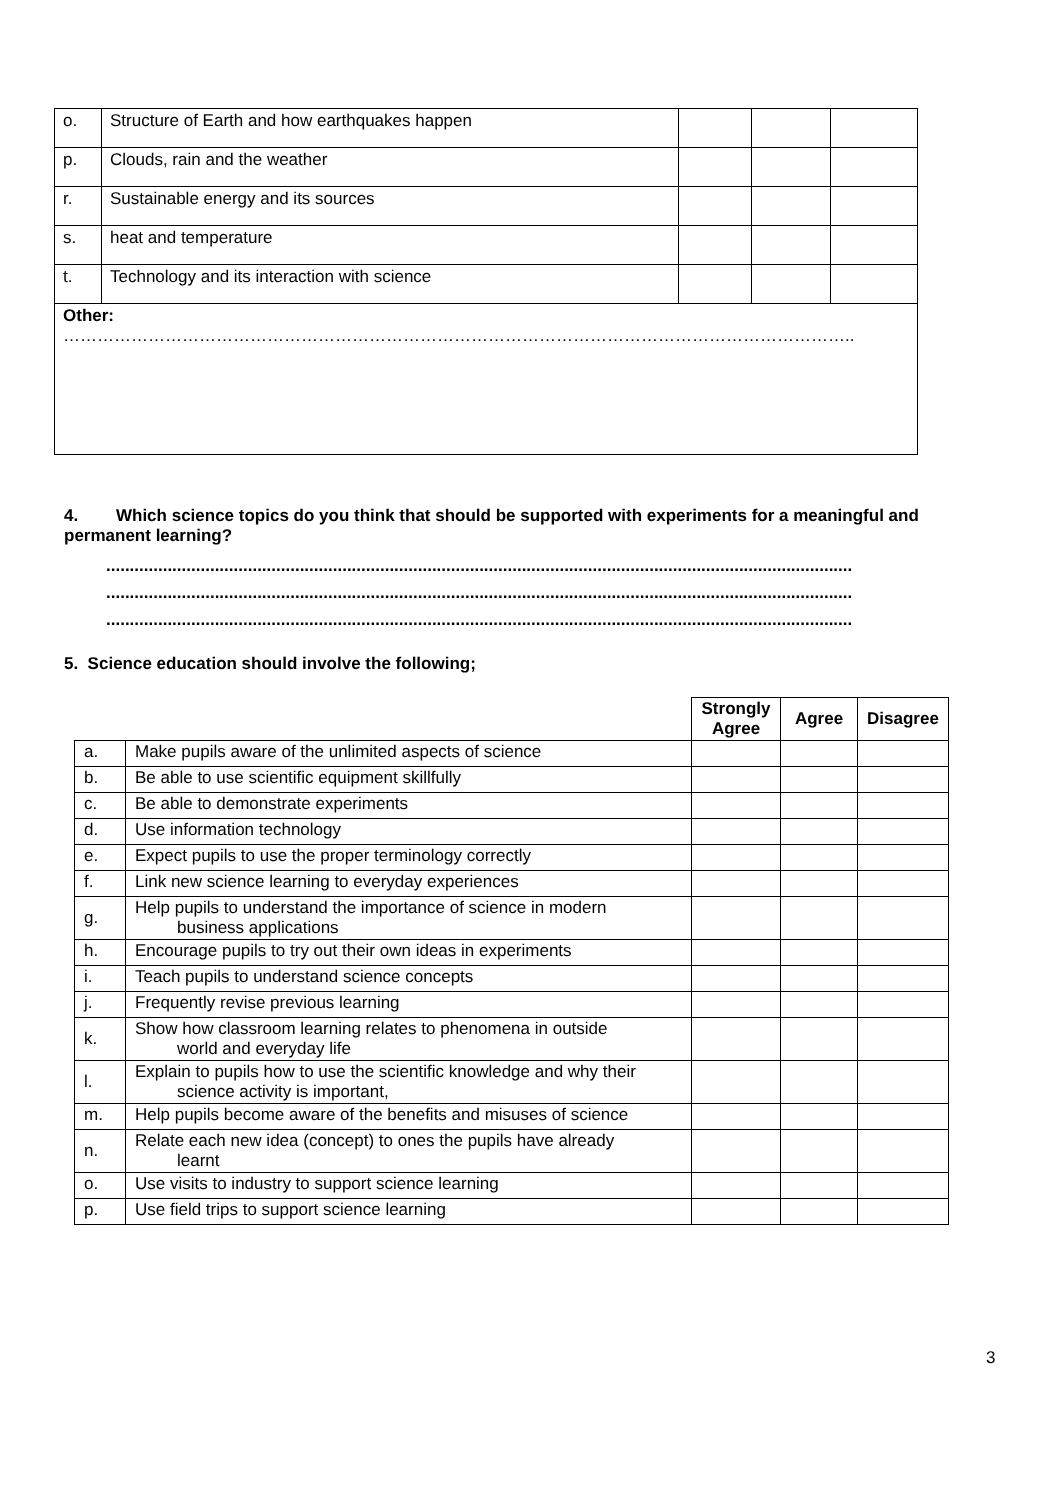| o. | Structure of Earth and how earthquakes happen | | | |
| p. | Clouds, rain and the weather | | | |
| r. | Sustainable energy and its sources | | | |
| s. | heat and temperature | | | |
| t. | Technology and its interaction with science | | | |
| Other: ………………………………………………………………………………………………………………………….. | | | | |
4. Which science topics do you think that should be supported with experiments for a meaningful and permanent learning?
..............................................................................................................................................................
..............................................................................................................................................................
..............................................................................................................................................................
5. Science education should involve the following;
| | | Strongly Agree | Agree | Disagree |
| --- | --- | --- | --- | --- |
| a. | Make pupils aware of the unlimited aspects of science | | | |
| b. | Be able to use scientific equipment skillfully | | | |
| c. | Be able to demonstrate experiments | | | |
| d. | Use information technology | | | |
| e. | Expect pupils to use the proper terminology correctly | | | |
| f. | Link new science learning to everyday experiences | | | |
| g. | Help pupils to understand the importance of science in modern business applications | | | |
| h. | Encourage pupils to try out their own ideas in experiments | | | |
| i. | Teach pupils to understand science concepts | | | |
| j. | Frequently revise previous learning | | | |
| k. | Show how classroom learning relates to phenomena in outside world and everyday life | | | |
| l. | Explain to pupils how to use the scientific knowledge and why their science activity is important, | | | |
| m. | Help pupils become aware of the benefits and misuses of science | | | |
| n. | Relate each new idea (concept) to ones the pupils have already learnt | | | |
| o. | Use visits to industry to support science learning | | | |
| p. | Use field trips to support science learning | | | |
3